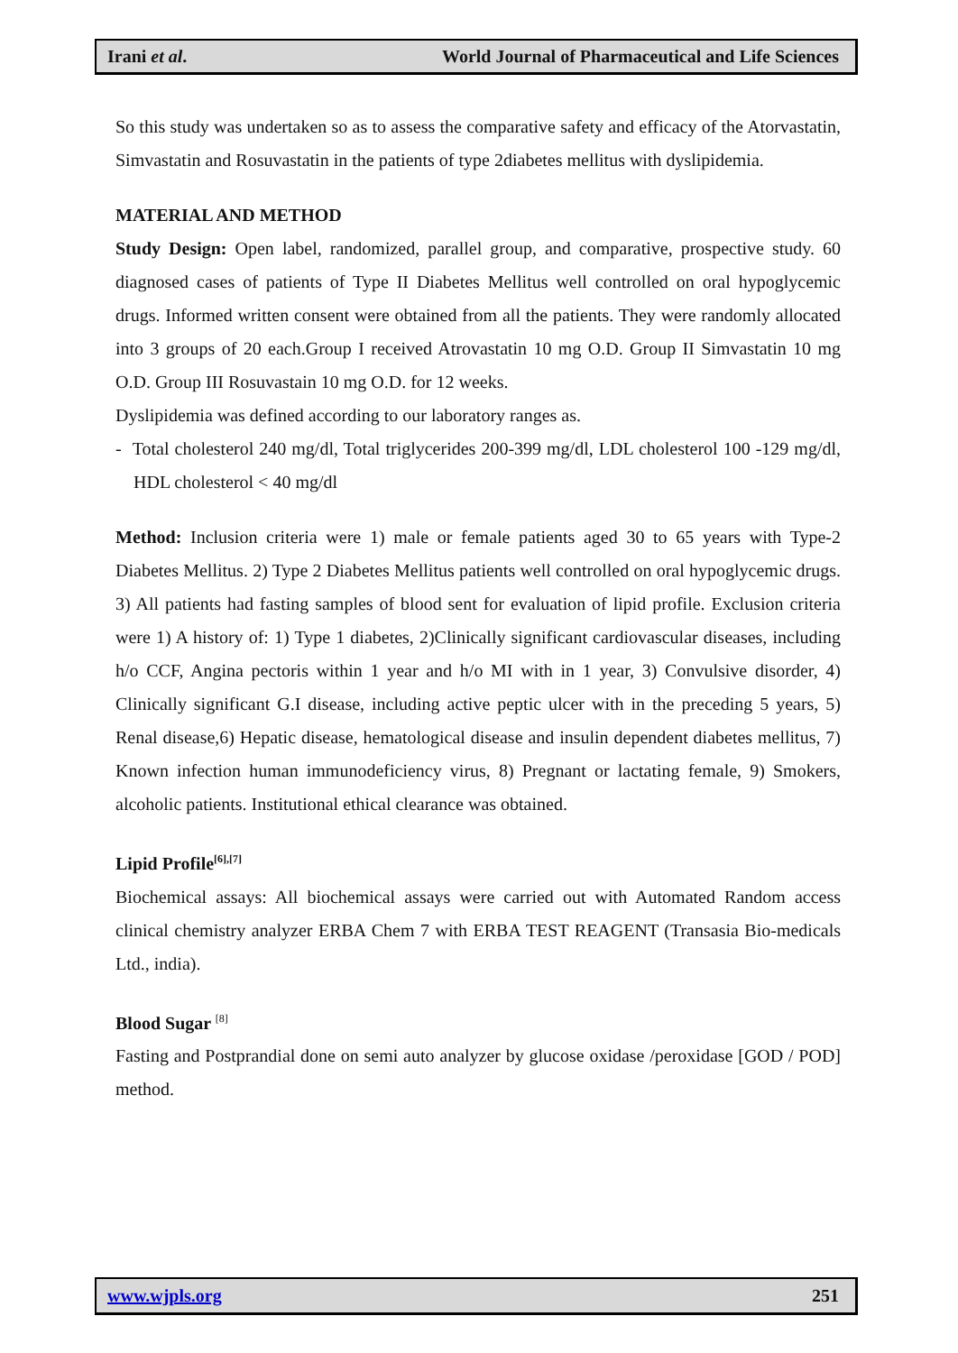Irani et al. World Journal of Pharmaceutical and Life Sciences
So this study was undertaken so as to assess the comparative safety and efficacy of the Atorvastatin, Simvastatin and Rosuvastatin in the patients of type 2diabetes mellitus with dyslipidemia.
MATERIAL AND METHOD
Study Design: Open label, randomized, parallel group, and comparative, prospective study. 60 diagnosed cases of patients of Type II Diabetes Mellitus well controlled on oral hypoglycemic drugs. Informed written consent were obtained from all the patients. They were randomly allocated into 3 groups of 20 each.Group I received Atrovastatin 10 mg O.D. Group II Simvastatin 10 mg O.D. Group III Rosuvastain 10 mg O.D. for 12 weeks.
Dyslipidemia was defined according to our laboratory ranges as.
- Total cholesterol 240 mg/dl, Total triglycerides 200-399 mg/dl, LDL cholesterol 100 -129 mg/dl, HDL cholesterol < 40 mg/dl
Method: Inclusion criteria were 1) male or female patients aged 30 to 65 years with Type-2 Diabetes Mellitus. 2) Type 2 Diabetes Mellitus patients well controlled on oral hypoglycemic drugs. 3) All patients had fasting samples of blood sent for evaluation of lipid profile. Exclusion criteria were 1) A history of: 1) Type 1 diabetes, 2)Clinically significant cardiovascular diseases, including h/o CCF, Angina pectoris within 1 year and h/o MI with in 1 year, 3) Convulsive disorder, 4) Clinically significant G.I disease, including active peptic ulcer with in the preceding 5 years, 5) Renal disease,6) Hepatic disease, hematological disease and insulin dependent diabetes mellitus, 7) Known infection human immunodeficiency virus, 8) Pregnant or lactating female, 9) Smokers, alcoholic patients. Institutional ethical clearance was obtained.
Lipid Profile<sup>[6],[7]</sup>
Biochemical assays: All biochemical assays were carried out with Automated Random access clinical chemistry analyzer ERBA Chem 7 with ERBA TEST REAGENT (Transasia Bio-medicals Ltd., india).
Blood Sugar <sup>[8]</sup>
Fasting and Postprandial done on semi auto analyzer by glucose oxidase /peroxidase [GOD / POD] method.
www.wjpls.org 251